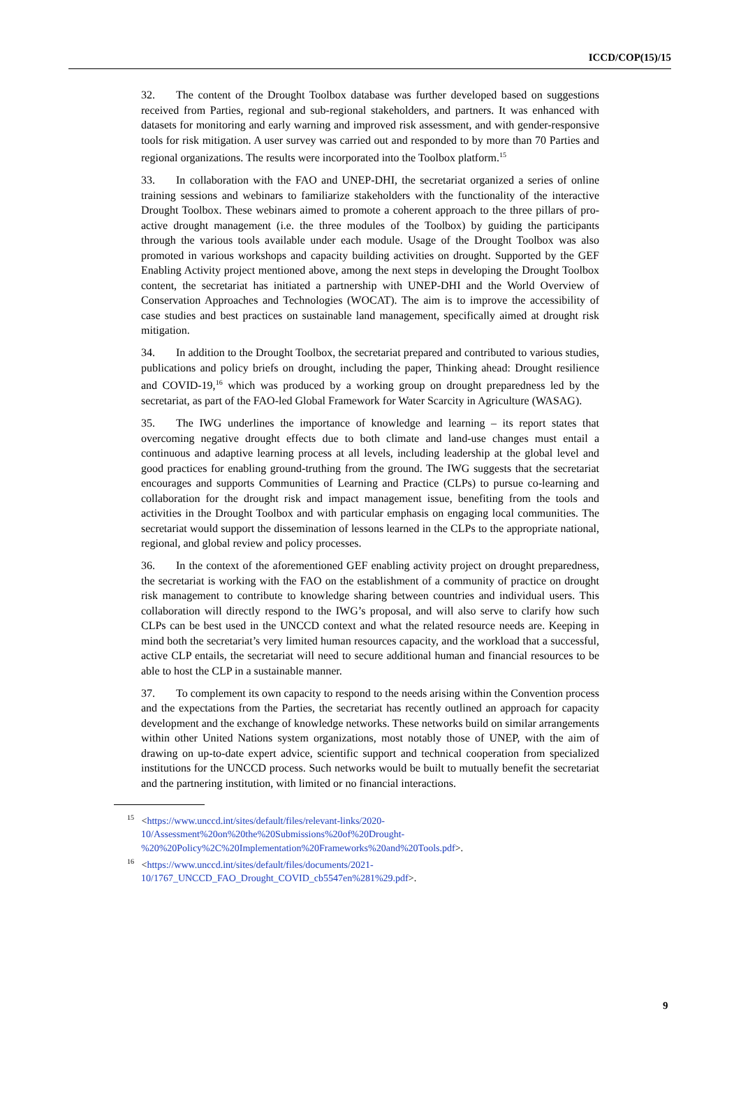ICCD/COP(15)/15
32. The content of the Drought Toolbox database was further developed based on suggestions received from Parties, regional and sub-regional stakeholders, and partners. It was enhanced with datasets for monitoring and early warning and improved risk assessment, and with gender-responsive tools for risk mitigation. A user survey was carried out and responded to by more than 70 Parties and regional organizations. The results were incorporated into the Toolbox platform.<sup>15</sup>
33. In collaboration with the FAO and UNEP-DHI, the secretariat organized a series of online training sessions and webinars to familiarize stakeholders with the functionality of the interactive Drought Toolbox. These webinars aimed to promote a coherent approach to the three pillars of pro-active drought management (i.e. the three modules of the Toolbox) by guiding the participants through the various tools available under each module. Usage of the Drought Toolbox was also promoted in various workshops and capacity building activities on drought. Supported by the GEF Enabling Activity project mentioned above, among the next steps in developing the Drought Toolbox content, the secretariat has initiated a partnership with UNEP-DHI and the World Overview of Conservation Approaches and Technologies (WOCAT). The aim is to improve the accessibility of case studies and best practices on sustainable land management, specifically aimed at drought risk mitigation.
34. In addition to the Drought Toolbox, the secretariat prepared and contributed to various studies, publications and policy briefs on drought, including the paper, Thinking ahead: Drought resilience and COVID-19,<sup>16</sup> which was produced by a working group on drought preparedness led by the secretariat, as part of the FAO-led Global Framework for Water Scarcity in Agriculture (WASAG).
35. The IWG underlines the importance of knowledge and learning – its report states that overcoming negative drought effects due to both climate and land-use changes must entail a continuous and adaptive learning process at all levels, including leadership at the global level and good practices for enabling ground-truthing from the ground. The IWG suggests that the secretariat encourages and supports Communities of Learning and Practice (CLPs) to pursue co-learning and collaboration for the drought risk and impact management issue, benefiting from the tools and activities in the Drought Toolbox and with particular emphasis on engaging local communities. The secretariat would support the dissemination of lessons learned in the CLPs to the appropriate national, regional, and global review and policy processes.
36. In the context of the aforementioned GEF enabling activity project on drought preparedness, the secretariat is working with the FAO on the establishment of a community of practice on drought risk management to contribute to knowledge sharing between countries and individual users. This collaboration will directly respond to the IWG’s proposal, and will also serve to clarify how such CLPs can be best used in the UNCCD context and what the related resource needs are. Keeping in mind both the secretariat’s very limited human resources capacity, and the workload that a successful, active CLP entails, the secretariat will need to secure additional human and financial resources to be able to host the CLP in a sustainable manner.
37. To complement its own capacity to respond to the needs arising within the Convention process and the expectations from the Parties, the secretariat has recently outlined an approach for capacity development and the exchange of knowledge networks. These networks build on similar arrangements within other United Nations system organizations, most notably those of UNEP, with the aim of drawing on up-to-date expert advice, scientific support and technical cooperation from specialized institutions for the UNCCD process. Such networks would be built to mutually benefit the secretariat and the partnering institution, with limited or no financial interactions.
<sup>15</sup> <https://www.unccd.int/sites/default/files/relevant-links/2020-10/Assessment%20on%20the%20Submissions%20of%20Drought-%20%20Policy%2C%20Implementation%20Frameworks%20and%20Tools.pdf>.
<sup>16</sup> <https://www.unccd.int/sites/default/files/documents/2021-10/1767_UNCCD_FAO_Drought_COVID_cb5547en%281%29.pdf>.
9